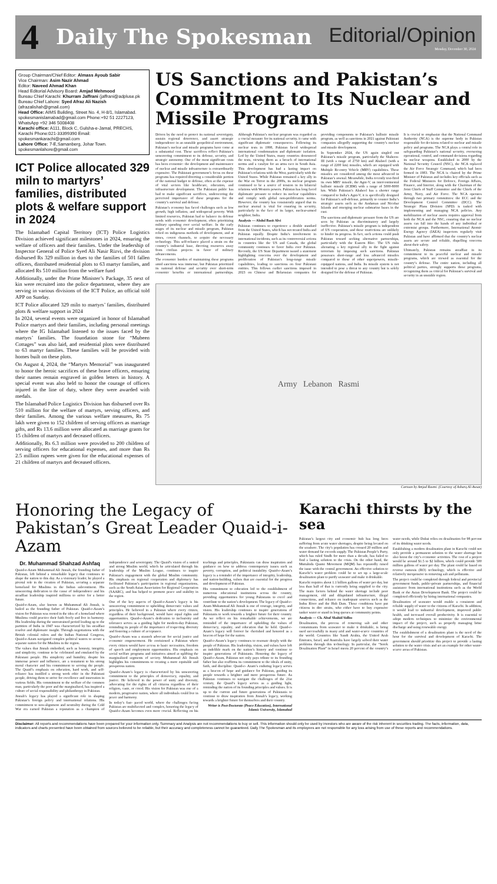4 Daily The Spokesman
Editorial/Opinion
Monday, December 30, 2024
Group Chairman/Chief Editor: Almass Ayoub Sabir
Vice Chairman: Asim Nazir Ahmad
Editor: Naveed Ahmad Khan
Head Editorial Advisory Board: Amjad Mehmood
Bureau Chief Karachi: Khurram Jaffrani (jaffrani@adpluse.pk
Bureau Chief Lahore: Syed Afraz Ali Nazish (afrazalishah@gmail.com)
Head Office: AIMS Building, Street No. 4, H-8/1, Islamabad. spokesmanislamabad@gmail.com Phone:+92 51 2227123, WhatsApp +92 346 5008408
Karachi office: A111, Block C, Gulsha-e-Jamal, PRECHS, Karachi Phone:021-33399390 Email: spokesmankarachi@gmail.com
Lahore Office: 7-E,Samanberg, Johar Town. spokesmanlahore@gmail.com
ICT Police allocated 329 miln to martyrs’ families, distributed plots & welfare support in 2024
The Islamabad Capital Territory (ICT) Police Logistics Division achieved significant milestones in 2024, ensuring the welfare of officers and their families. Under the leadership of Inspector General of Police Syed Ali Nasir Rizvi, the division disbursed Rs 329 million in dues to the families of 501 fallen officers, distributed residential plots to 63 martyr families, and allocated Rs 510 million from the welfare fund
Additionally, under the Prime Minister’s Package, 35 next of kin were recruited into the police department, where they are serving in various divisions of the ICT Police, an official told APP on Sunday.
ICT Police allocated 329 miln to martyrs’ families, distributed plots & welfare support in 2024
In 2024, several events were organized in honor of Islamabad Police martyrs and their families, including personal meetings where the IG Islamabad listened to the issues faced by the martyrs’ families. The foundation stone for “Mubeen Cottages” was also laid, and residential plots were distributed to 63 martyr families. These families will be provided with homes built on these plots.
On August 4, 2024, the “Martyrs Memorial” was inaugurated to honor the heroic sacrifices of these brave officers, ensuring their names remain engraved in golden letters in history. A special event was also held to honor the courage of officers injured in the line of duty, where they were awarded with medals.
The Islamabad Police Logistics Division has disbursed over Rs 510 million for the welfare of martyrs, serving officers, and their families. Among the various welfare measures, Rs 75 lakh were given to 152 children of serving officers as marriage gifts, and Rs 13.6 million were allocated as marriage grants for 15 children of martyrs and deceased officers.
Additionally, Rs 6.3 million were provided to 200 children of serving officers for educational expenses, and more than Rs 2.5 million rupees were given for the educational expenses of 21 children of martyrs and deceased officers.
US Sanctions and Pakistan’s Commitment to Its Nuclear and Missile Programs
Driven by the need to protect its national sovereignty, sustain regional deterrence, and assert strategic independence in an unstable geopolitical environment, Pakistan’s nuclear and missile programs have come at a substantial cost. These sacrifices reflect Pakistan’s unwavering commitment to its defense, security, and strategic autonomy. One of the most significant costs has been economic: the development and maintenance of nuclear and missile infrastructure is extraordinarily expensive. The Pakistani government’s focus on these programs has required diverting a considerable portion of the national budget to defense, often at the expense of vital sectors like healthcare, education, and infrastructure development. The Pakistani public has had to make significant sacrifices, underscoring the perceived importance of these programs for the country’s survival and defense.
Pakistan’s economy has faced challenges such as low growth, high inflation, and widespread poverty. With limited resources, Pakistan had to balance its defense needs with economic development, often prioritizing military spending over social welfare. In the early stages of its nuclear and missile program, Pakistan relied on indigenous methods of development, and at times, covert channels, to acquire the necessary technology. This self-reliance placed a strain on the country’s industrial base, directing resources away from civilian projects in favor of military advancements.
The economic burden of maintaining these programs amid sanctions was immense, but Pakistan prioritized its national defense and security over short-term economic benefits or international partnerships. Although Pakistan’s nuclear program was regarded as a crucial measure for its national security, it came with significant diplomatic consequences. Following its nuclear tests in 1998, Pakistan faced widespread international condemnation and diplomatic isolation. Led by the United States, many countries denounced the tests, viewing them as a breach of international norms and a catalyst for an arms race in South Asia. This development has had a lasting impact on Pakistan’s relations with the West, particularly with the United States. While Pakistan remained a key ally in the War on Terror in the 2000s, its nuclear program continued to be a source of tension in its bilateral relations with Western powers. Pakistan has long faced diplomatic pressure to reduce its nuclear capabilities and comply with global non-proliferation norms. However, the country has consistently argued that its nuclear arsenal is vital for ensuring its security, particularly in the face of its larger, nuclear-armed neighbor, India.
Analysis — Abdul Basit Alvi
Pakistan continues to experience a double standard from the United States, which has not treated India and Pakistan equally. Despite India’s involvement in international incidents, such as its controversial actions in countries like the US and Canada, the global community continues to favor India over Pakistan. Recently, the US State Department issued a statement highlighting concerns over the development and proliferation of Pakistan’s long-range missile capabilities, leading to sanctions on four Pakistani entities. This follows earlier sanctions imposed in 2023 on Chinese and Belarusian companies for providing components to Pakistan’s ballistic missile program, as well as sanctions in 2021 against Pakistani companies allegedly supporting the country’s nuclear and missile development.
In September 2024, the US again singled out Pakistan’s missile program, particularly the Shaheen-III (with a range of 2750 km) and Ababeel (with a range of 2200 km) missiles, which are equipped with Multiple Re-entry Vehicle (MRV) capabilities. These missiles are considered among the most advanced in Pakistan’s arsenal. Meanwhile, India recently test-fired its own MRV missile, the Agni-V, an intercontinental ballistic missile (ICBM) with a range of 5000-8000 km. While Pakistan’s Ababeel has a shorter range compared to India’s Agni-V, it is specifically designed for Pakistan’s self-defense, primarily to counter India’s strategic assets such as the Andaman and Nicobar Islands and emerging nuclear submarine bases in the east.
The sanctions and diplomatic pressure from the US are seen by Pakistan as discriminatory and largely ineffective. Pakistan’s missile program is independent of US cooperation, and these restrictions are unlikely to hinder its progress. In fact, such actions could push Pakistan toward seeking alternative partnerships, particularly with the Eastern Bloc. The US risks alienating a key regional ally in the fight against terrorism by imposing such sanctions. Pakistan possesses short-range and less advanced missiles compared to those of other superpowers, missile-equipped nations, and India. Its missile system is not intended to pose a threat to any country but is solely designed for the defense of Pakistan.
It is crucial to emphasize that the National Command Authority (NCA) is the supreme body in Pakistan responsible for decisions related to nuclear and missile policy and programs. The NCA plays a central role in safeguarding Pakistan’s national security, overseeing operational, control, and command decisions regarding its nuclear weapons. Established in 2000 by the National Security Council (NSC), the NCA replaced the Air Force Strategic Command, which had been formed in 1983. The NCA is chaired by the Prime Minister of Pakistan and includes key officials such as the Federal Ministers for Defence, Foreign Affairs, Finance, and Interior, along with the Chairman of the Joint Chiefs of Staff Committee and the Chiefs of the Army, Navy, and Air Force. The NCA operates through two primary committees: the ECC and the Development Control Committee (DCC). The Strategic Plans Division (SPD) is tasked with implementing and managing NCA policies. Any mobilization of nuclear assets requires approval from both the NCA and the NSC, ensuring that no nuclear assets can fall into the hands of any individual or extremist groups. Furthermore, International Atomic Energy Agency (IAEA) inspectors regularly visit Pakistan and have affirmed that the country’s nuclear assets are secure and reliable, dispelling concerns about their safety.
Ultimately, Pakistan remains steadfast in its commitment to its peaceful nuclear and missile programs, which are viewed as essential for the country’s defense. The entire nation, including all political parties, strongly supports these programs, recognizing them as critical for Pakistan’s survival and security in an unstable region.
Army Lebanon Rasmi
Cartoon by Amjad Rasmi. (Courtesy of Asharq Al-Awsat)
Honoring the Legacy of Pakistan’s Great Leader Quaid-i-Azam
Dr. Muhammad Shahzad Ashfaq
Quaid-e-Azam Muhammad Ali Jinnah, the founding father of Pakistan, left behind a remarkable legacy that continues to shape the nation to this day. As a visionary leader, he played a pivotal role in the creation of Pakistan, securing a separate homeland for Muslims in the Indian subcontinent. His unwavering dedication to the cause of independence and his steadfast leadership inspired millions to strive for a better future.
Quaid-e-Azam, also known as Muhammad Ali Jinnah, is hailed as the founding father of Pakistan. Quaid-e-Azam’s vision for Pakistan was rooted in the idea of a homeland where Muslims could practice their faith freely and live in harmony. His leadership during the unrestrained period leading up to the partition of India in 1947 was characterized by his steadfast resolve and diplomatic insight. Through negotiations with the British colonial rulers and the Indian National Congress, Quaid-e-Azam navigated complex political waters to secure a separate nation for the Muslims in the region.
The values that Jinnah embodied, such as honesty, integrity, and simplicity, continue to be celebrated and emulated by the Pakistani people. His simplicity and humility, despite his immense power and influence, are a testament to his strong moral character and his commitment to serving the people. The Quaid’s emphasis on education, hard work, and self-reliance has instilled a strong work ethic in the Pakistani people, driving them to strive for excellence and innovation in various fields. His commitment to the welfare of the common man, particularly the poor and the marginalized, has inspired a culture of social responsibility and philanthropy in Pakistan.
Jinnah’s legacy has played a significant role in shaping Pakistan’s foreign policy and international relations. His commitment to non-alignment and neutrality during the Cold War era earned Pakistan a reputation as a champion of independence and sovereignty. The Quaid’s vision of a united and strong Muslim world, which he articulated through his leadership of the Muslim League, continues to inspire Pakistan’s engagement with the global Muslim community. His emphasis on regional cooperation and diplomacy has facilitated Pakistan’s participation in regional organizations, such as the South Asian Association for Regional Cooperation (SAARC), and has helped to promote peace and stability in the region.
One of the key aspects of Quaid-e-Azam’s legacy is his unwavering commitment to upholding democratic values and principles. He believed in a Pakistan where every citizen, regardless of their background, would have equal rights and opportunities. Quaid-e-Azam’s dedication to inclusivity and tolerance serves as a guiding light for modern-day Pakistan, reminding its people of the importance of respecting diversity and fostering a culture of acceptance.
Quaid-e-Azam was a staunch advocate for social justice and economic empowerment. He envisioned a Pakistan where every citizen would have access to basic necessities, freedom of speech and employment opportunities. His emphasis on social welfare programs and initiatives aimed at uplifting the marginalized segments of society. Muhammad Ali Jinnah highlights his commitments to creating a more equitable and prosperous nation.
Quaid-e-Azam’s legacy is characterized by his unwavering commitment to the principles of democracy, equality, and justice. He believed in the power of unity and diversity, advocating for the rights of all citizens regardless of their religion, caste, or creed. His vision for Pakistan was one of a modern, progressive nation, where all individuals could live in peace and harmony.
In today’s fast- paced world, where the challenges facing Pakistan are multifaceted and complex, honoring the legacy of Quaid-e-Azam becomes even more crucial. Reflecting on his teachings and principles, Pakistanis can draw inspiration and guidance on how to address contemporary issues such as poverty, corruption, and political instability. Quaid-e-Azam’s legacy is a reminder of the importance of integrity, leadership, and nation-building, values that are essential for the progress and development of Pakistan.
His commitment to education led to the establishment of numerous educational institutions across the country, providing opportunities for young Pakistanis to excel and contribute to the nation’s development. The legacy of Quaid-e-Azam Muhammad Ali Jinnah is one of courage, integrity, and vision. His leadership continues to inspire generations of Pakistanis to work towards a brighter future for their country. As we reflect on his remarkable achievements, we are reminded of the importance of upholding the values of democracy, equality, and education that he held. Quaid-e-Azam’s legacy will forever be cherished and honored as a beacon of hope for the nation.
Quaid-e-Azam’s legacy continues to resonate deeply with the people of Pakistan. His leadership, vision, and values have left an indelible mark on the nation’s history and continue to inspire generations of Pakistanis. Honoring the legacy of Quaid-e-Azam, Pakistan not only pays tribute to its founding father but also reaffirms its commitment to the ideals of unity, faith, and discipline. Quaid-e- Azam’s enduring legacy serves as a beacon of hope and guidance for Pakistan, guiding its people towards a brighter and more prosperous future. As Pakistan continues to navigate the challenges of the 21st century, the Quaid’s legacy serves as a guiding light, reminding the nation of its founding principles and values. It is up to the current and future generations of Pakistanis to continue to draw inspiration from Jinnah’s legacy, working towards a brighter future for themselves and their country.
Writer is Post-Doctorate (Peace Education), International Islamic University, Islamabad
Karachi thirsts by the sea
Pakistan’s largest city and economic hub has long been suffering from acute water shortages, despite being located on the seashore. The city’s population has crossed 20 million and water demand far exceeds supply. The Pakistan People’s Party, which has ruled Sindh for more than a decade, has failed to find a lasting solution to the crisis. On the other hand, the Muttahida Qaumi Movement (MQM) has repeatedly raised the issue with the central government. An effective solution to Karachi’s water problem could be to set up a large-scale desalination plant to purify seawater and make it drinkable.
Karachi requires about 1.1 billion gallons of water per day, but less than half of that is currently being supplied to the city. The main factors behind the water shortage include poor management, old and dilapidated infrastructure, illegal connections, and reliance on inadequate sources such as the Indus River and the Hub Dam. These conditions have put citizens in dire straits, who either have to buy expensive tanker water or stand in long queues at community points.
Analysis — Ch. Altaf Shahid Sidhu
Desalination, the process of removing salt and other contaminants from seawater to make it drinkable, is being used successfully in many arid and water-scarce countries of the world. Countries like Saudi Arabia, the United Arab Emirates, Israel, and Australia have largely solved their water problems through this technology. In particular, the “Sorek Desalination Plant” in Israel meets 20 percent of the country’s water needs, while Dubai relies on desalination for 98 percent of its drinking water needs.
Establishing a modern desalination plant in Karachi could not only provide a permanent solution to the water shortage but also boost the city’s economic activities. The cost of a project would be around $1.5 to $2 billion, which could provide 500 million gallons of water per day. The plant could be based on reverse osmosis (RO) technology, which is effective and relatively inexpensive in removing salt and pollutants.
The project could be completed through federal and provincial government funds, public-private partnerships, and financial assistance from international institutions such as the World Bank or the Asian Development Bank. The project could be completed efficiently by hiring international companies.
Desalination of seawater would enable a consistent and reliable supply of water to the citizens of Karachi. In addition, it would lead to industrial development, improved public health, and increased overall productivity. It is essential to adopt modern techniques to minimize the environmental impact of the project, such as properly managing brine discharge and using renewable energy.
The establishment of a desalination plant is the need of the hour for the survival and development of Karachi. The government should prioritize this project to provide a lasting solution to the water crisis and set an example for other water-scarce areas of Pakistan.
Disclaimer: All reports and recommendations have been prepared for your information only. Summary and Analysis are not recommendations to buy or sell. This information should only be used by investors who are aware of the risk inherent in securities trading. The facts, information, data, indicators and charts presented have been obtained from sources believed to be reliable, but their accuracy and completeness cannot be guaranteed. Daily The Spokesman and its employees are not responsible for any loss arising from use of these reports and recommendations.